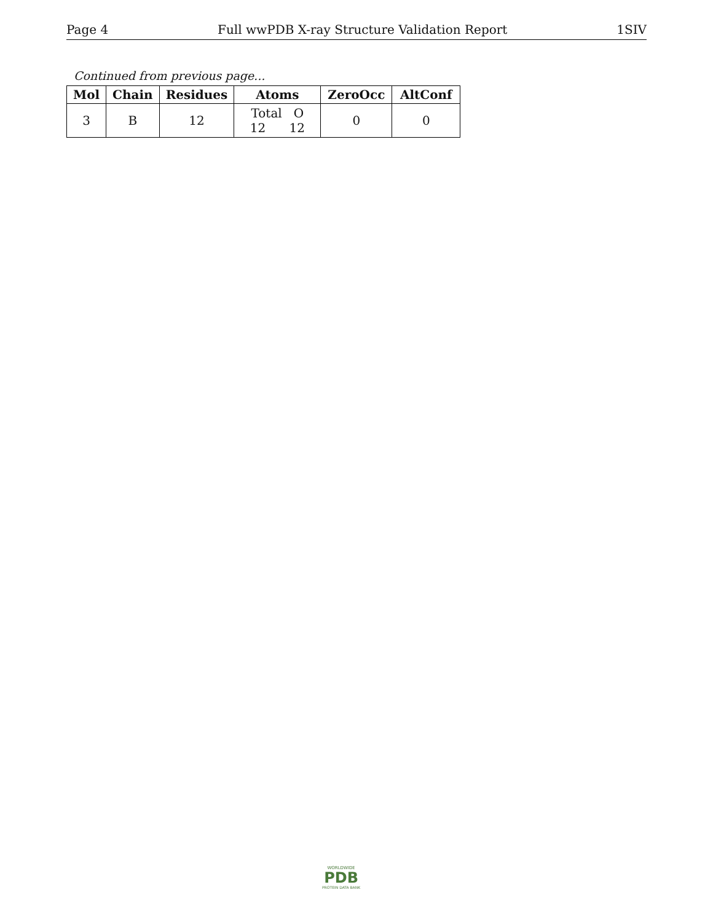Page 4 Full wwPDB X-ray Structure Validation Report 1SIV
Continued from previous page...
| Mol | Chain | Residues | Atoms | ZeroOcc | AltConf |
| --- | --- | --- | --- | --- | --- |
| 3 | B | 12 | Total O 12 12 | 0 | 0 |
WORLDWIDE
PDB
PROTEIN DATA BANK